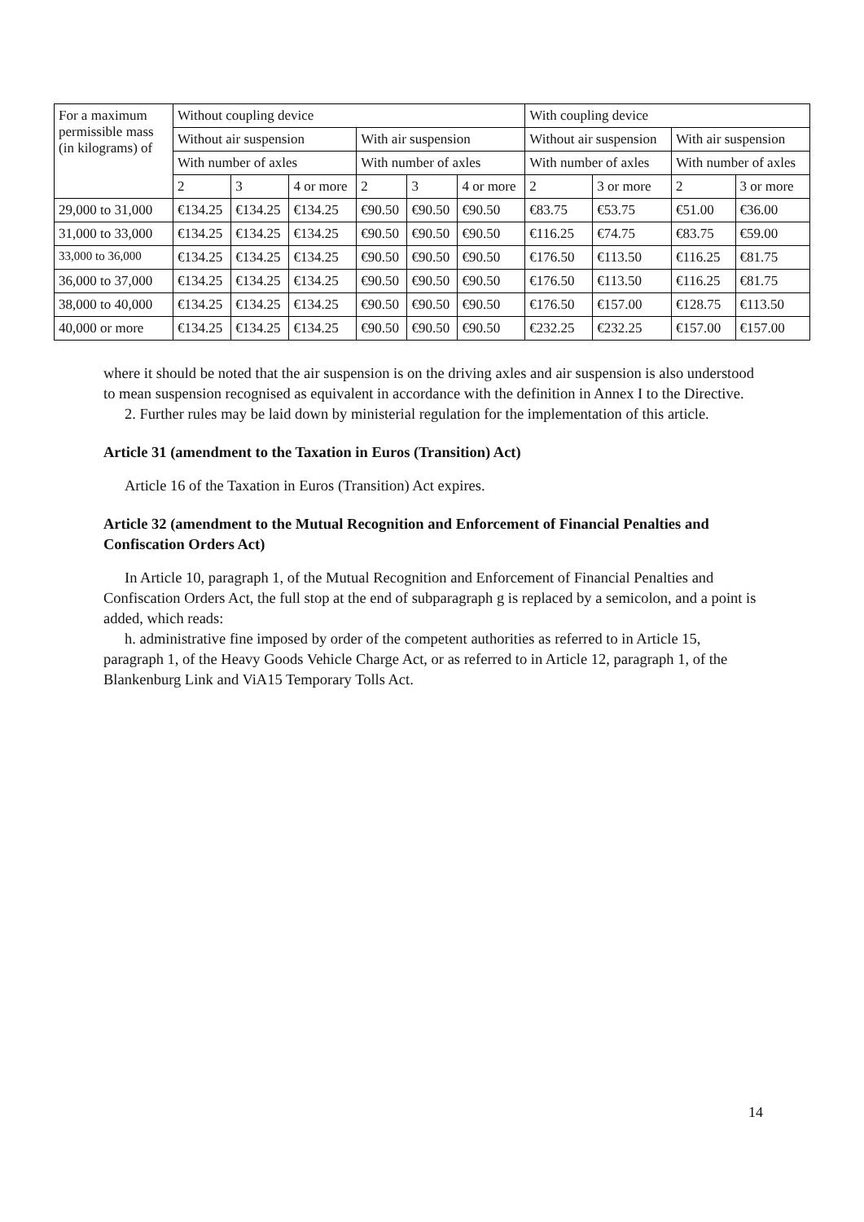| For a maximum permissible mass (in kilograms) of | Without coupling device | | | | | | With coupling device | | | |
| --- | --- | --- | --- | --- | --- | --- | --- | --- | --- | --- |
| | Without air suspension | | | With air suspension | | | Without air suspension | | With air suspension | |
| | With number of axles | | | With number of axles | | | With number of axles | | With number of axles | |
| | 2 | 3 | 4 or more | 2 | 3 | 4 or more | 2 | 3 or more | 2 | 3 or more |
| 29,000 to 31,000 | €134.25 | €134.25 | €134.25 | €90.50 | €90.50 | €90.50 | €83.75 | €53.75 | €51.00 | €36.00 |
| 31,000 to 33,000 | €134.25 | €134.25 | €134.25 | €90.50 | €90.50 | €90.50 | €116.25 | €74.75 | €83.75 | €59.00 |
| 33,000 to 36,000 | €134.25 | €134.25 | €134.25 | €90.50 | €90.50 | €90.50 | €176.50 | €113.50 | €116.25 | €81.75 |
| 36,000 to 37,000 | €134.25 | €134.25 | €134.25 | €90.50 | €90.50 | €90.50 | €176.50 | €113.50 | €116.25 | €81.75 |
| 38,000 to 40,000 | €134.25 | €134.25 | €134.25 | €90.50 | €90.50 | €90.50 | €176.50 | €157.00 | €128.75 | €113.50 |
| 40,000 or more | €134.25 | €134.25 | €134.25 | €90.50 | €90.50 | €90.50 | €232.25 | €232.25 | €157.00 | €157.00 |
where it should be noted that the air suspension is on the driving axles and air suspension is also understood to mean suspension recognised as equivalent in accordance with the definition in Annex I to the Directive.
2. Further rules may be laid down by ministerial regulation for the implementation of this article.
Article 31 (amendment to the Taxation in Euros (Transition) Act)
Article 16 of the Taxation in Euros (Transition) Act expires.
Article 32 (amendment to the Mutual Recognition and Enforcement of Financial Penalties and Confiscation Orders Act)
In Article 10, paragraph 1, of the Mutual Recognition and Enforcement of Financial Penalties and Confiscation Orders Act, the full stop at the end of subparagraph g is replaced by a semicolon, and a point is added, which reads:
h. administrative fine imposed by order of the competent authorities as referred to in Article 15, paragraph 1, of the Heavy Goods Vehicle Charge Act, or as referred to in Article 12, paragraph 1, of the Blankenburg Link and ViA15 Temporary Tolls Act.
14